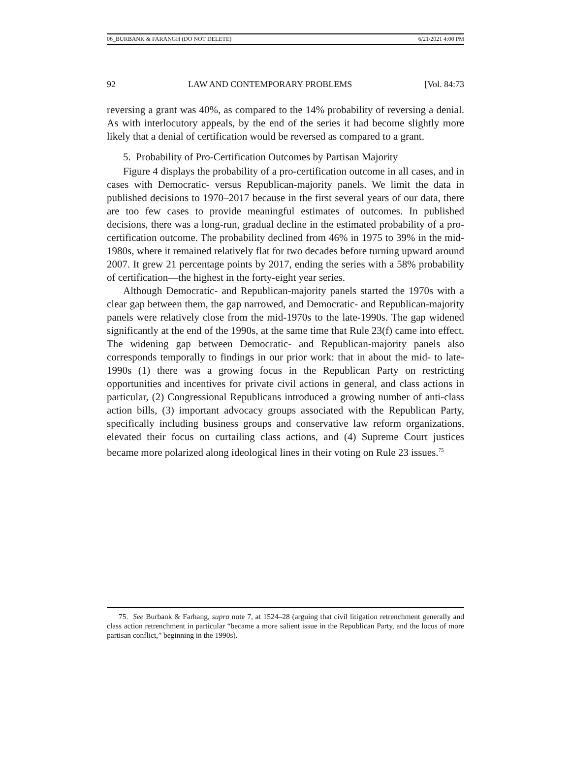06_BURBANK & FARANGH (DO NOT DELETE) 6/21/2021 4:00 PM
92 LAW AND CONTEMPORARY PROBLEMS [Vol. 84:73
reversing a grant was 40%, as compared to the 14% probability of reversing a denial. As with interlocutory appeals, by the end of the series it had become slightly more likely that a denial of certification would be reversed as compared to a grant.
5. Probability of Pro-Certification Outcomes by Partisan Majority
Figure 4 displays the probability of a pro-certification outcome in all cases, and in cases with Democratic- versus Republican-majority panels. We limit the data in published decisions to 1970–2017 because in the first several years of our data, there are too few cases to provide meaningful estimates of outcomes. In published decisions, there was a long-run, gradual decline in the estimated probability of a pro-certification outcome. The probability declined from 46% in 1975 to 39% in the mid-1980s, where it remained relatively flat for two decades before turning upward around 2007. It grew 21 percentage points by 2017, ending the series with a 58% probability of certification—the highest in the forty-eight year series.
Although Democratic- and Republican-majority panels started the 1970s with a clear gap between them, the gap narrowed, and Democratic- and Republican-majority panels were relatively close from the mid-1970s to the late-1990s. The gap widened significantly at the end of the 1990s, at the same time that Rule 23(f) came into effect. The widening gap between Democratic- and Republican-majority panels also corresponds temporally to findings in our prior work: that in about the mid- to late-1990s (1) there was a growing focus in the Republican Party on restricting opportunities and incentives for private civil actions in general, and class actions in particular, (2) Congressional Republicans introduced a growing number of anti-class action bills, (3) important advocacy groups associated with the Republican Party, specifically including business groups and conservative law reform organizations, elevated their focus on curtailing class actions, and (4) Supreme Court justices became more polarized along ideological lines in their voting on Rule 23 issues.<sup>75</sup>
75. See Burbank & Farhang, supra note 7, at 1524–28 (arguing that civil litigation retrenchment generally and class action retrenchment in particular “became a more salient issue in the Republican Party, and the locus of more partisan conflict,” beginning in the 1990s).